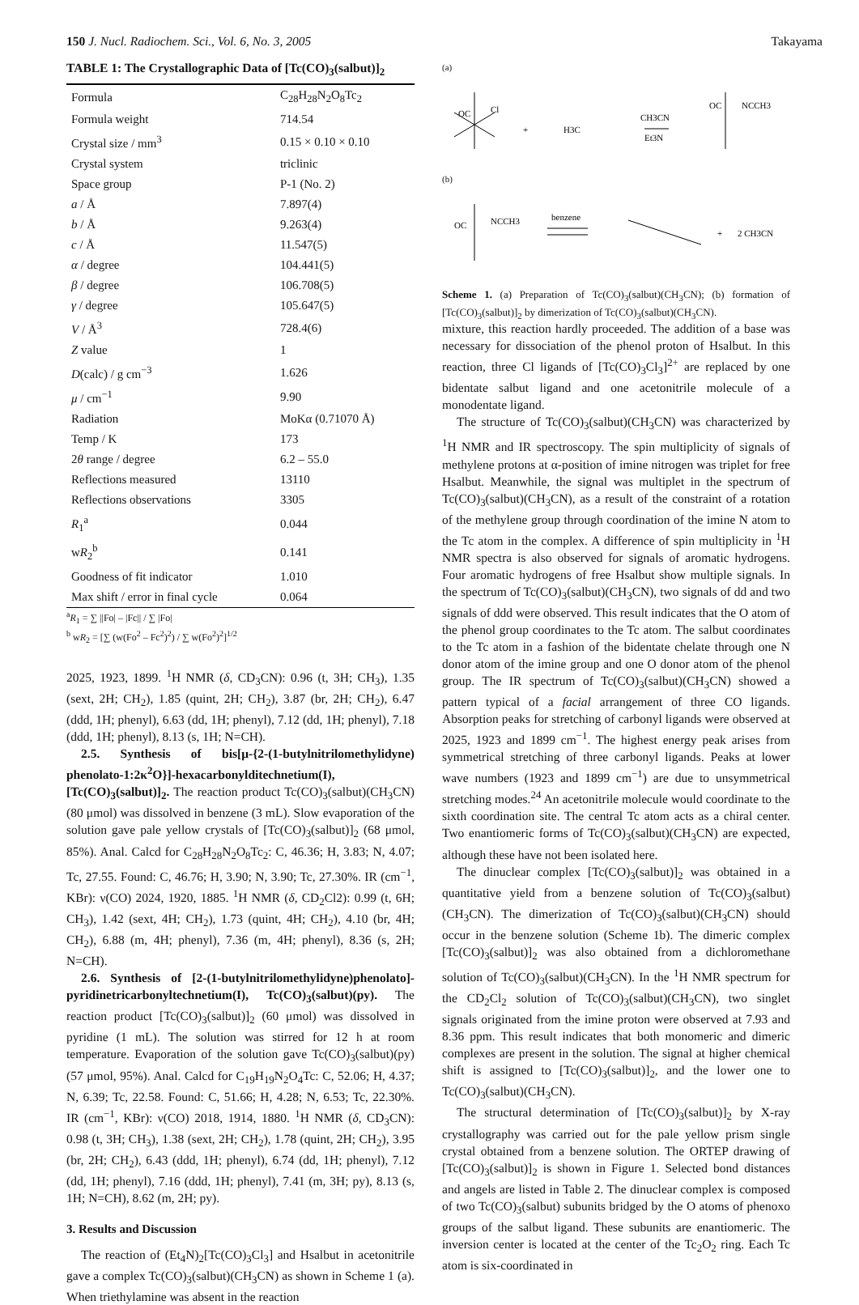150 J. Nucl. Radiochem. Sci., Vol. 6, No. 3, 2005 Takayama
TABLE 1: The Crystallographic Data of [Tc(CO)<sub>3</sub>(salbut)]<sub>2</sub>
| Formula | C<sub>28</sub>H<sub>28</sub>N<sub>2</sub>O<sub>8</sub>Tc<sub>2</sub> |
| Formula weight | 714.54 |
| Crystal size / mm<sup>3</sup> | 0.15 × 0.10 × 0.10 |
| Crystal system | triclinic |
| Space group | P-1 (No. 2) |
| a / Å | 7.897(4) |
| b / Å | 9.263(4) |
| c / Å | 11.547(5) |
| α / degree | 104.441(5) |
| β / degree | 106.708(5) |
| γ / degree | 105.647(5) |
| V / Å<sup>3</sup> | 728.4(6) |
| Z value | 1 |
| D (calc) / g cm<sup>−3</sup> | 1.626 |
| μ / cm<sup>−1</sup> | 9.90 |
| Radiation | MoKα (0.71070 Å) |
| Temp / K | 173 |
| 2 θ range / degree | 6.2 – 55.0 |
| Reflections measured | 13110 |
| Reflections observations | 3305 |
| R<sub>1</sub><sup>a</sup> | 0.044 |
| w R<sub>2</sub><sup>b</sup> | 0.141 |
| Goodness of fit indicator | 1.010 |
| Max shift / error in final cycle | 0.064 |
<sup>a</sup> R<sub>1</sub> = ∑ ||Fo| – |Fc|| / ∑ |Fo|
<sup>b</sup> wR<sub>2</sub> = [∑ (w(Fo<sup>2</sup> – Fc<sup>2</sup>)<sup>2</sup>) / ∑ w(Fo<sup>2</sup>)<sup>2</sup>]<sup>1/2</sup>
2025, 1923, 1899. <sup>1</sup>H NMR (δ, CD<sub>3</sub>CN): 0.96 (t, 3H; CH<sub>3</sub>), 1.35 (sext, 2H; CH<sub>2</sub>), 1.85 (quint, 2H; CH<sub>2</sub>), 3.87 (br, 2H; CH<sub>2</sub>), 6.47 (ddd, 1H; phenyl), 6.63 (dd, 1H; phenyl), 7.12 (dd, 1H; phenyl), 7.18 (ddd, 1H; phenyl), 8.13 (s, 1H; N=CH).
2.5. Synthesis of bis[μ-{2-(1-butylnitrilomethylidyne) phenolato-1:2κ<sup>2</sup>O}]-hexacarbonylditechnetium(I), [Tc(CO)<sub>3</sub>(salbut)]<sub>2</sub>. The reaction product Tc(CO)<sub>3</sub>(salbut)(CH<sub>3</sub>CN) (80 μmol) was dissolved in benzene (3 mL). Slow evaporation of the solution gave pale yellow crystals of [Tc(CO)<sub>3</sub>(salbut)]<sub>2</sub> (68 μmol, 85%). Anal. Calcd for C<sub>28</sub>H<sub>28</sub>N<sub>2</sub>O<sub>8</sub>Tc<sub>2</sub>: C, 46.36; H, 3.83; N, 4.07; Tc, 27.55. Found: C, 46.76; H, 3.90; N, 3.90; Tc, 27.30%. IR (cm<sup>−1</sup>, KBr): ν(CO) 2024, 1920, 1885. <sup>1</sup>H NMR (δ, CD<sub>2</sub>Cl2): 0.99 (t, 6H; CH<sub>3</sub>), 1.42 (sext, 4H; CH<sub>2</sub>), 1.73 (quint, 4H; CH<sub>2</sub>), 4.10 (br, 4H; CH<sub>2</sub>), 6.88 (m, 4H; phenyl), 7.36 (m, 4H; phenyl), 8.36 (s, 2H; N=CH).
2.6. Synthesis of [2-(1-butylnitrilomethylidyne)phenolato]-pyridinetricarbonyltechnetium(I), Tc(CO)<sub>3</sub>(salbut)(py). The reaction product [Tc(CO)<sub>3</sub>(salbut)]<sub>2</sub> (60 μmol) was dissolved in pyridine (1 mL). The solution was stirred for 12 h at room temperature. Evaporation of the solution gave Tc(CO)<sub>3</sub>(salbut)(py) (57 μmol, 95%). Anal. Calcd for C<sub>19</sub>H<sub>19</sub>N<sub>2</sub>O<sub>4</sub>Tc: C, 52.06; H, 4.37; N, 6.39; Tc, 22.58. Found: C, 51.66; H, 4.28; N, 6.53; Tc, 22.30%. IR (cm<sup>−1</sup>, KBr): ν(CO) 2018, 1914, 1880. <sup>1</sup>H NMR (δ, CD<sub>3</sub>CN): 0.98 (t, 3H; CH<sub>3</sub>), 1.38 (sext, 2H; CH<sub>2</sub>), 1.78 (quint, 2H; CH<sub>2</sub>), 3.95 (br, 2H; CH<sub>2</sub>), 6.43 (ddd, 1H; phenyl), 6.74 (dd, 1H; phenyl), 7.12 (dd, 1H; phenyl), 7.16 (ddd, 1H; phenyl), 7.41 (m, 3H; py), 8.13 (s, 1H; N=CH), 8.62 (m, 2H; py).
3. Results and Discussion
The reaction of (Et<sub>4</sub>N)<sub>2</sub>[Tc(CO)<sub>3</sub>Cl<sub>3</sub>] and Hsalbut in acetonitrile gave a complex Tc(CO)<sub>3</sub>(salbut)(CH<sub>3</sub>CN) as shown in Scheme 1 (a). When triethylamine was absent in the reaction
(a)
OC
Cl
+
H3C
CH3CN
Et3N
OC
NCCH3
(b)
OC
NCCH3
benzene
+
2 CH3CN
Scheme 1. (a) Preparation of Tc(CO)<sub>3</sub>(salbut)(CH<sub>3</sub>CN); (b) formation of [Tc(CO)<sub>3</sub>(salbut)]<sub>2</sub> by dimerization of Tc(CO)<sub>3</sub>(salbut)(CH<sub>3</sub>CN).
mixture, this reaction hardly proceeded. The addition of a base was necessary for dissociation of the phenol proton of Hsalbut. In this reaction, three Cl ligands of [Tc(CO)<sub>3</sub>Cl<sub>3</sub>]<sup>2+</sup> are replaced by one bidentate salbut ligand and one acetonitrile molecule of a monodentate ligand.
The structure of Tc(CO)<sub>3</sub>(salbut)(CH<sub>3</sub>CN) was characterized by <sup>1</sup>H NMR and IR spectroscopy. The spin multiplicity of signals of methylene protons at α-position of imine nitrogen was triplet for free Hsalbut. Meanwhile, the signal was multiplet in the spectrum of Tc(CO)<sub>3</sub>(salbut)(CH<sub>3</sub>CN), as a result of the constraint of a rotation of the methylene group through coordination of the imine N atom to the Tc atom in the complex. A difference of spin multiplicity in <sup>1</sup>H NMR spectra is also observed for signals of aromatic hydrogens. Four aromatic hydrogens of free Hsalbut show multiple signals. In the spectrum of Tc(CO)<sub>3</sub>(salbut)(CH<sub>3</sub>CN), two signals of dd and two signals of ddd were observed. This result indicates that the O atom of the phenol group coordinates to the Tc atom. The salbut coordinates to the Tc atom in a fashion of the bidentate chelate through one N donor atom of the imine group and one O donor atom of the phenol group. The IR spectrum of Tc(CO)<sub>3</sub>(salbut)(CH<sub>3</sub>CN) showed a pattern typical of a facial arrangement of three CO ligands. Absorption peaks for stretching of carbonyl ligands were observed at 2025, 1923 and 1899 cm<sup>−1</sup>. The highest energy peak arises from symmetrical stretching of three carbonyl ligands. Peaks at lower wave numbers (1923 and 1899 cm<sup>−1</sup>) are due to unsymmetrical stretching modes.<sup>24</sup> An acetonitrile molecule would coordinate to the sixth coordination site. The central Tc atom acts as a chiral center. Two enantiomeric forms of Tc(CO)<sub>3</sub>(salbut)(CH<sub>3</sub>CN) are expected, although these have not been isolated here.
The dinuclear complex [Tc(CO)<sub>3</sub>(salbut)]<sub>2</sub> was obtained in a quantitative yield from a benzene solution of Tc(CO)<sub>3</sub>(salbut)(CH<sub>3</sub>CN). The dimerization of Tc(CO)<sub>3</sub>(salbut)(CH<sub>3</sub>CN) should occur in the benzene solution (Scheme 1b). The dimeric complex [Tc(CO)<sub>3</sub>(salbut)]<sub>2</sub> was also obtained from a dichloromethane solution of Tc(CO)<sub>3</sub>(salbut)(CH<sub>3</sub>CN). In the <sup>1</sup>H NMR spectrum for the CD<sub>2</sub>Cl<sub>2</sub> solution of Tc(CO)<sub>3</sub>(salbut)(CH<sub>3</sub>CN), two singlet signals originated from the imine proton were observed at 7.93 and 8.36 ppm. This result indicates that both monomeric and dimeric complexes are present in the solution. The signal at higher chemical shift is assigned to [Tc(CO)<sub>3</sub>(salbut)]<sub>2</sub>, and the lower one to Tc(CO)<sub>3</sub>(salbut)(CH<sub>3</sub>CN).
The structural determination of [Tc(CO)<sub>3</sub>(salbut)]<sub>2</sub> by X-ray crystallography was carried out for the pale yellow prism single crystal obtained from a benzene solution. The ORTEP drawing of [Tc(CO)<sub>3</sub>(salbut)]<sub>2</sub> is shown in Figure 1. Selected bond distances and angels are listed in Table 2. The dinuclear complex is composed of two Tc(CO)<sub>3</sub>(salbut) subunits bridged by the O atoms of phenoxo groups of the salbut ligand. These subunits are enantiomeric. The inversion center is located at the center of the Tc<sub>2</sub>O<sub>2</sub> ring. Each Tc atom is six-coordinated in